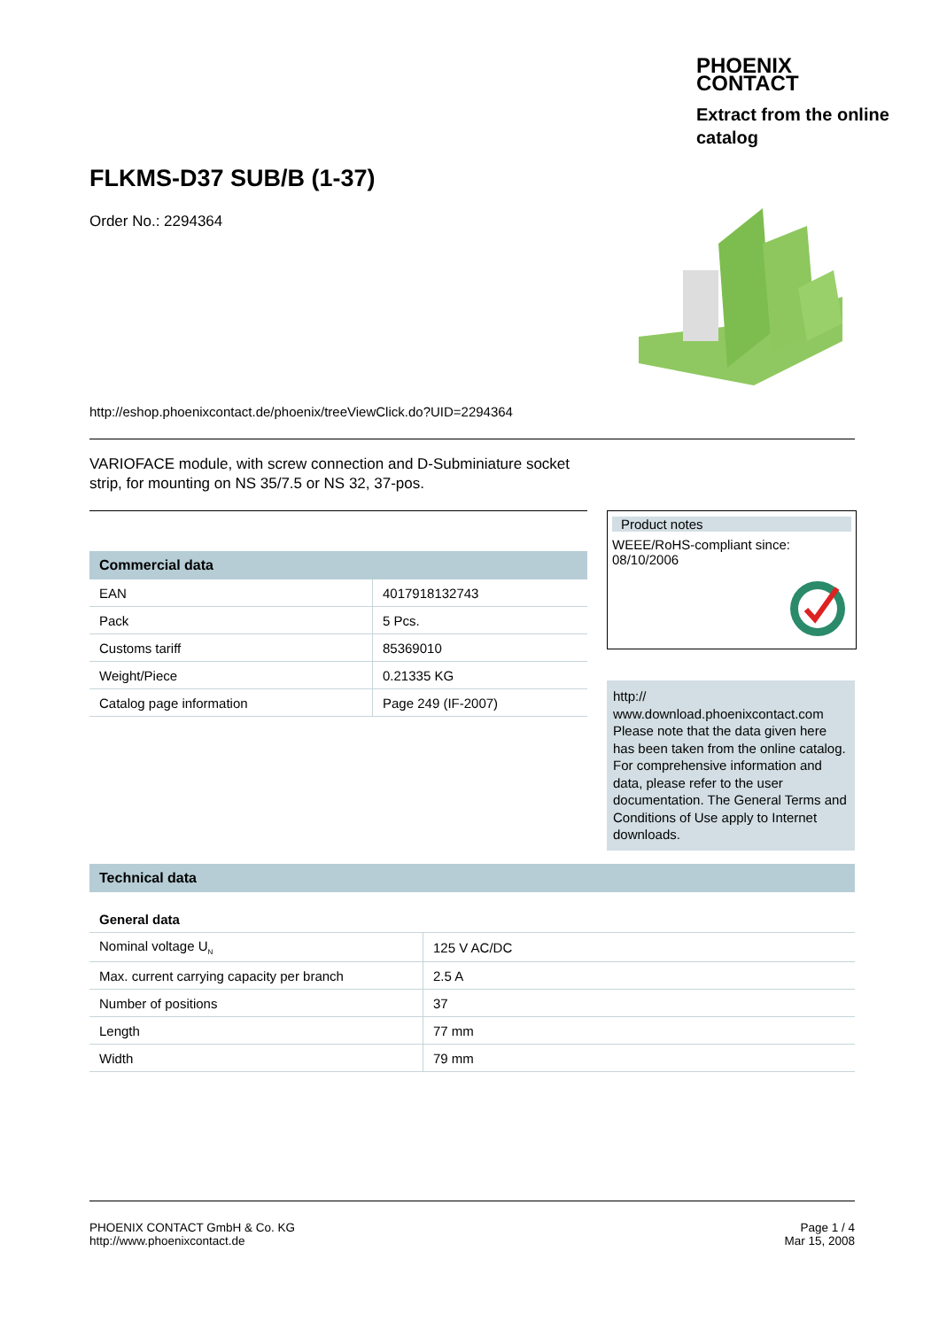PHOENIX
CONTACT
Extract from the online catalog
FLKMS-D37 SUB/B (1-37)
Order No.: 2294364
http://eshop.phoenixcontact.de/phoenix/treeViewClick.do?UID=2294364
VARIOFACE module, with screw connection and D-Subminiature socket strip, for mounting on NS 35/7.5 or NS 32, 37-pos.
| Commercial data | |
| --- | --- |
| EAN | 4017918132743 |
| Pack | 5 Pcs. |
| Customs tariff | 85369010 |
| Weight/Piece | 0.21335 KG |
| Catalog page information | Page 249 (IF-2007) |
Product notes
WEEE/RoHS-compliant since:
08/10/2006
http://
www.download.phoenixcontact.com Please note that the data given here has been taken from the online catalog. For comprehensive information and data, please refer to the user documentation. The General Terms and Conditions of Use apply to Internet downloads.
| Technical data | |
| --- | --- |
| General data | |
| Nominal voltage U<sub>N</sub> | 125 V AC/DC |
| Max. current carrying capacity per branch | 2.5 A |
| Number of positions | 37 |
| Length | 77 mm |
| Width | 79 mm |
PHOENIX CONTACT GmbH & Co. KG
http://www.phoenixcontact.de
Page 1 / 4
Mar 15, 2008